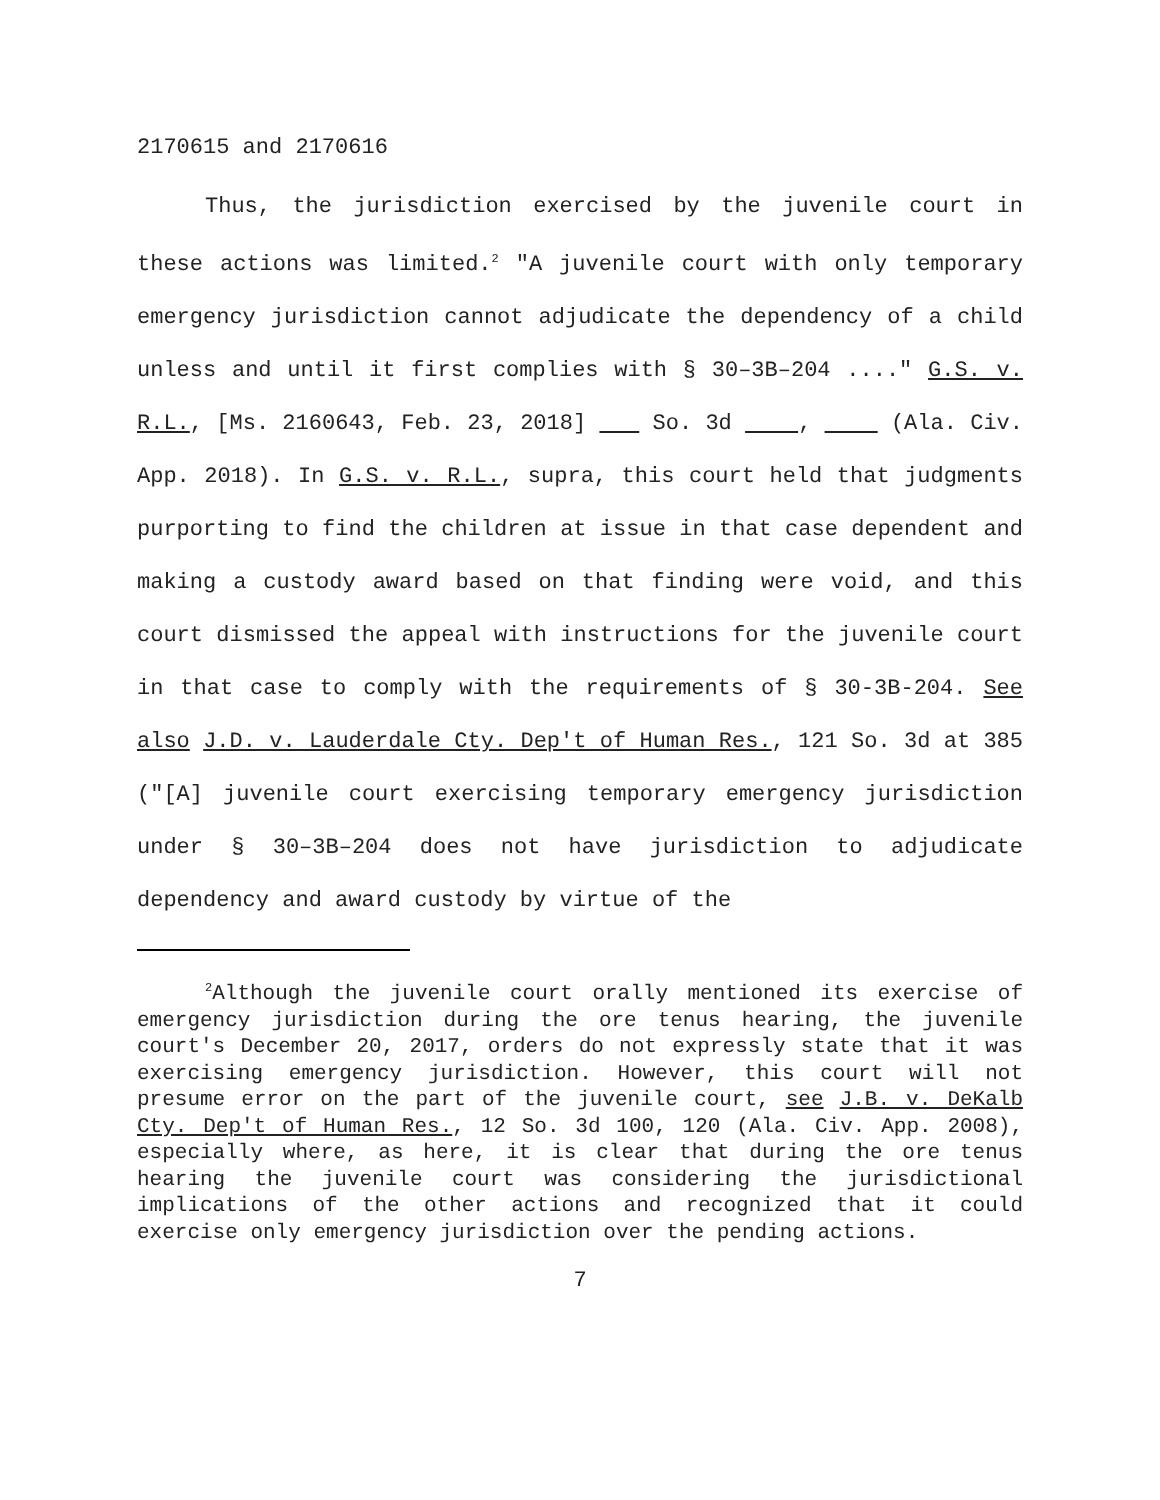2170615 and 2170616
Thus, the jurisdiction exercised by the juvenile court in these actions was limited.<sup>2</sup> "A juvenile court with only temporary emergency jurisdiction cannot adjudicate the dependency of a child unless and until it first complies with § 30–3B–204 ...." G.S. v. R.L., [Ms. 2160643, Feb. 23, 2018] So. 3d , (Ala. Civ. App. 2018). In G.S. v. R.L., supra, this court held that judgments purporting to find the children at issue in that case dependent and making a custody award based on that finding were void, and this court dismissed the appeal with instructions for the juvenile court in that case to comply with the requirements of § 30-3B-204. See also J.D. v. Lauderdale Cty. Dep't of Human Res., 121 So. 3d at 385 ("[A] juvenile court exercising temporary emergency jurisdiction under § 30–3B–204 does not have jurisdiction to adjudicate dependency and award custody by virtue of the
<sup>2</sup> Although the juvenile court orally mentioned its exercise of emergency jurisdiction during the ore tenus hearing, the juvenile court's December 20, 2017, orders do not expressly state that it was exercising emergency jurisdiction. However, this court will not presume error on the part of the juvenile court, see J.B. v. DeKalb Cty. Dep't of Human Res., 12 So. 3d 100, 120 (Ala. Civ. App. 2008), especially where, as here, it is clear that during the ore tenus hearing the juvenile court was considering the jurisdictional implications of the other actions and recognized that it could exercise only emergency jurisdiction over the pending actions.
7